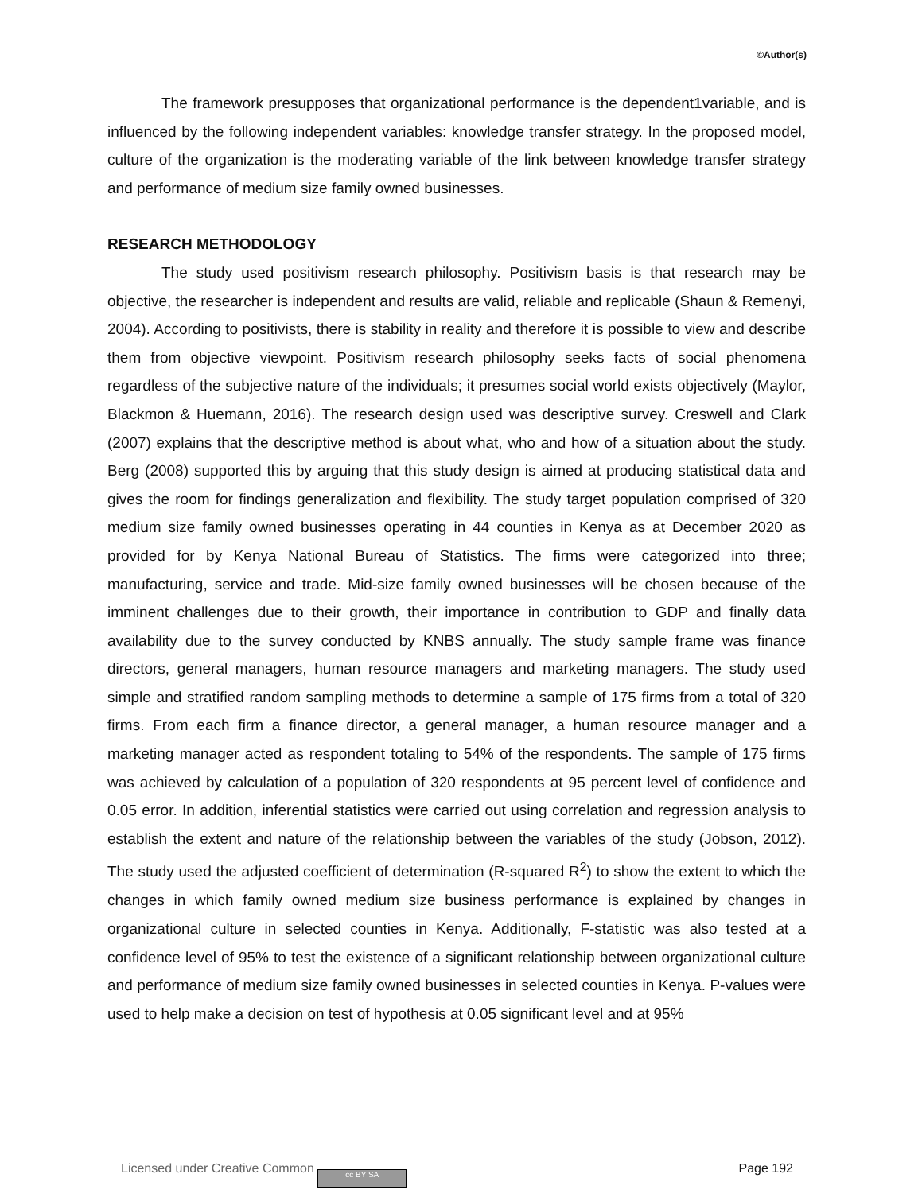©Author(s)
The framework presupposes that organizational performance is the dependent1variable, and is influenced by the following independent variables: knowledge transfer strategy. In the proposed model, culture of the organization is the moderating variable of the link between knowledge transfer strategy and performance of medium size family owned businesses.
RESEARCH METHODOLOGY
The study used positivism research philosophy. Positivism basis is that research may be objective, the researcher is independent and results are valid, reliable and replicable (Shaun & Remenyi, 2004). According to positivists, there is stability in reality and therefore it is possible to view and describe them from objective viewpoint. Positivism research philosophy seeks facts of social phenomena regardless of the subjective nature of the individuals; it presumes social world exists objectively (Maylor, Blackmon & Huemann, 2016). The research design used was descriptive survey. Creswell and Clark (2007) explains that the descriptive method is about what, who and how of a situation about the study. Berg (2008) supported this by arguing that this study design is aimed at producing statistical data and gives the room for findings generalization and flexibility. The study target population comprised of 320 medium size family owned businesses operating in 44 counties in Kenya as at December 2020 as provided for by Kenya National Bureau of Statistics. The firms were categorized into three; manufacturing, service and trade. Mid-size family owned businesses will be chosen because of the imminent challenges due to their growth, their importance in contribution to GDP and finally data availability due to the survey conducted by KNBS annually. The study sample frame was finance directors, general managers, human resource managers and marketing managers. The study used simple and stratified random sampling methods to determine a sample of 175 firms from a total of 320 firms. From each firm a finance director, a general manager, a human resource manager and a marketing manager acted as respondent totaling to 54% of the respondents. The sample of 175 firms was achieved by calculation of a population of 320 respondents at 95 percent level of confidence and 0.05 error. In addition, inferential statistics were carried out using correlation and regression analysis to establish the extent and nature of the relationship between the variables of the study (Jobson, 2012). The study used the adjusted coefficient of determination (R-squared R<sup>2</sup>) to show the extent to which the changes in which family owned medium size business performance is explained by changes in organizational culture in selected counties in Kenya. Additionally, F-statistic was also tested at a confidence level of 95% to test the existence of a significant relationship between organizational culture and performance of medium size family owned businesses in selected counties in Kenya. P-values were used to help make a decision on test of hypothesis at 0.05 significant level and at 95%
Licensed under Creative Common cc BY SA Page 192